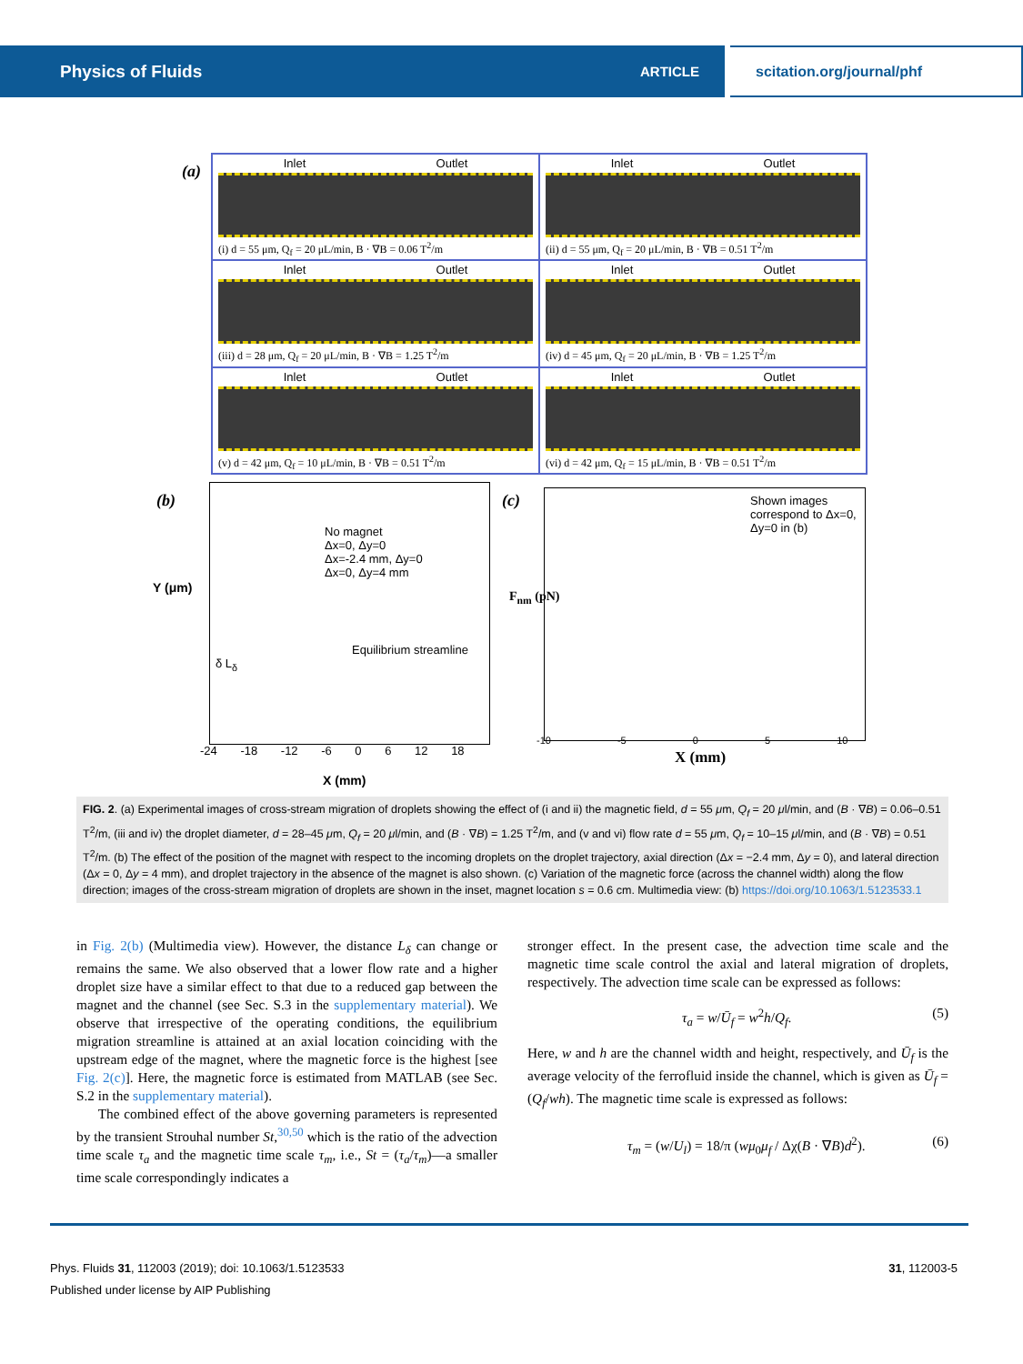Physics of Fluids ARTICLE scitation.org/journal/phf
(a)
Inlet Outlet
(i) d = 55 μm, Q<sub>f</sub> = 20 μL/min, B · ∇B = 0.06 T<sup>2</sup>/m
Inlet Outlet
(ii) d = 55 μm, Q<sub>f</sub> = 20 μL/min, B · ∇B = 0.51 T<sup>2</sup>/m
Inlet Outlet
(iii) d = 28 μm, Q<sub>f</sub> = 20 μL/min, B · ∇B = 1.25 T<sup>2</sup>/m
Inlet Outlet
(iv) d = 45 μm, Q<sub>f</sub> = 20 μL/min, B · ∇B = 1.25 T<sup>2</sup>/m
Inlet Outlet
(v) d = 42 μm, Q<sub>f</sub> = 10 μL/min, B · ∇B = 0.51 T<sup>2</sup>/m
Inlet Outlet
(vi) d = 42 μm, Q<sub>f</sub> = 15 μL/min, B · ∇B = 0.51 T<sup>2</sup>/m
(b)
No magnet
Δx=0, Δy=0
Δx=-2.4 mm, Δy=0
Δx=0, Δy=4 mm
Equilibrium streamline
δ L<sub>δ</sub>
Y (μm)
-24 -18 -12 -6 0 6 12 18
X (mm)
(c)
Shown images correspond to Δx=0, Δy=0 in (b)
F<sub>nm</sub> (pN)
-10 -5 0 5 10
X (mm)
FIG. 2. (a) Experimental images of cross-stream migration of droplets showing the effect of (i and ii) the magnetic field, d = 55 μm, Q<sub>f</sub> = 20 μl/min, and (B · ∇B) = 0.06–0.51 T<sup>2</sup>/m, (iii and iv) the droplet diameter, d = 28–45 μm, Q<sub>f</sub> = 20 μl/min, and (B · ∇B) = 1.25 T<sup>2</sup>/m, and (v and vi) flow rate d = 55 μm, Q<sub>f</sub> = 10–15 μl/min, and (B · ∇B) = 0.51 T<sup>2</sup>/m. (b) The effect of the position of the magnet with respect to the incoming droplets on the droplet trajectory, axial direction (Δx = −2.4 mm, Δy = 0), and lateral direction (Δx = 0, Δy = 4 mm), and droplet trajectory in the absence of the magnet is also shown. (c) Variation of the magnetic force (across the channel width) along the flow direction; images of the cross-stream migration of droplets are shown in the inset, magnet location s = 0.6 cm. Multimedia view: (b) https://doi.org/10.1063/1.5123533.1
in Fig. 2(b) (Multimedia view). However, the distance L<sub>δ</sub> can change or remains the same. We also observed that a lower flow rate and a higher droplet size have a similar effect to that due to a reduced gap between the magnet and the channel (see Sec. S.3 in the supplementary material). We observe that irrespective of the operating conditions, the equilibrium migration streamline is attained at an axial location coinciding with the upstream edge of the magnet, where the magnetic force is the highest [see Fig. 2(c)]. Here, the magnetic force is estimated from MATLAB (see Sec. S.2 in the supplementary material).
The combined effect of the above governing parameters is represented by the transient Strouhal number St,<sup>30,50</sup> which is the ratio of the advection time scale τ<sub>a</sub> and the magnetic time scale τ<sub>m</sub>, i.e., St = (τ<sub>a</sub>/τ<sub>m</sub>)—a smaller time scale correspondingly indicates a
stronger effect. In the present case, the advection time scale and the magnetic time scale control the axial and lateral migration of droplets, respectively. The advection time scale can be expressed as follows:
τ<sub>a</sub> = w/Ū<sub>f</sub> = w<sup>2</sup>h/Q<sub>f</sub>. (5)
Here, w and h are the channel width and height, respectively, and Ū<sub>f</sub> is the average velocity of the ferrofluid inside the channel, which is given as Ū<sub>f</sub> = (Q<sub>f</sub>/wh). The magnetic time scale is expressed as follows:
τ<sub>m</sub> = (w/U<sub>l</sub>) = 18/π (wμ<sub>0</sub>μ<sub>f</sub> / Δχ(B · ∇B)d<sup>2</sup>). (6)
Phys. Fluids 31, 112003 (2019); doi: 10.1063/1.5123533 31, 112003-5
Published under license by AIP Publishing